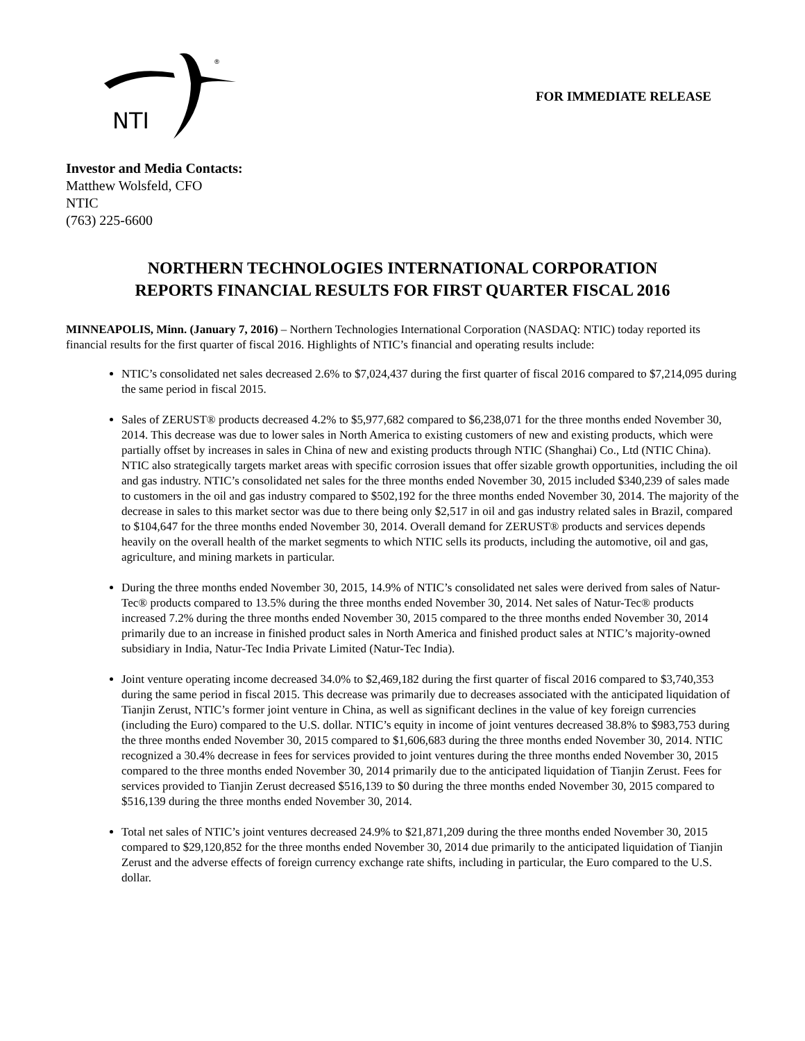NTI
®
FOR IMMEDIATE RELEASE
Investor and Media Contacts:
Matthew Wolsfeld, CFO
NTIC
(763) 225-6600
NORTHERN TECHNOLOGIES INTERNATIONAL CORPORATION
REPORTS FINANCIAL RESULTS FOR FIRST QUARTER FISCAL 2016
MINNEAPOLIS, Minn. (January 7, 2016) – Northern Technologies International Corporation (NASDAQ: NTIC) today reported its financial results for the first quarter of fiscal 2016. Highlights of NTIC’s financial and operating results include:
NTIC’s consolidated net sales decreased 2.6% to $7,024,437 during the first quarter of fiscal 2016 compared to $7,214,095 during the same period in fiscal 2015.
Sales of ZERUST® products decreased 4.2% to $5,977,682 compared to $6,238,071 for the three months ended November 30, 2014. This decrease was due to lower sales in North America to existing customers of new and existing products, which were partially offset by increases in sales in China of new and existing products through NTIC (Shanghai) Co., Ltd (NTIC China). NTIC also strategically targets market areas with specific corrosion issues that offer sizable growth opportunities, including the oil and gas industry. NTIC’s consolidated net sales for the three months ended November 30, 2015 included $340,239 of sales made to customers in the oil and gas industry compared to $502,192 for the three months ended November 30, 2014. The majority of the decrease in sales to this market sector was due to there being only $2,517 in oil and gas industry related sales in Brazil, compared to $104,647 for the three months ended November 30, 2014. Overall demand for ZERUST® products and services depends heavily on the overall health of the market segments to which NTIC sells its products, including the automotive, oil and gas, agriculture, and mining markets in particular.
During the three months ended November 30, 2015, 14.9% of NTIC’s consolidated net sales were derived from sales of Natur-Tec® products compared to 13.5% during the three months ended November 30, 2014. Net sales of Natur-Tec® products increased 7.2% during the three months ended November 30, 2015 compared to the three months ended November 30, 2014 primarily due to an increase in finished product sales in North America and finished product sales at NTIC’s majority-owned subsidiary in India, Natur-Tec India Private Limited (Natur-Tec India).
Joint venture operating income decreased 34.0% to $2,469,182 during the first quarter of fiscal 2016 compared to $3,740,353 during the same period in fiscal 2015. This decrease was primarily due to decreases associated with the anticipated liquidation of Tianjin Zerust, NTIC’s former joint venture in China, as well as significant declines in the value of key foreign currencies (including the Euro) compared to the U.S. dollar. NTIC’s equity in income of joint ventures decreased 38.8% to $983,753 during the three months ended November 30, 2015 compared to $1,606,683 during the three months ended November 30, 2014. NTIC recognized a 30.4% decrease in fees for services provided to joint ventures during the three months ended November 30, 2015 compared to the three months ended November 30, 2014 primarily due to the anticipated liquidation of Tianjin Zerust. Fees for services provided to Tianjin Zerust decreased $516,139 to $0 during the three months ended November 30, 2015 compared to $516,139 during the three months ended November 30, 2014.
Total net sales of NTIC’s joint ventures decreased 24.9% to $21,871,209 during the three months ended November 30, 2015 compared to $29,120,852 for the three months ended November 30, 2014 due primarily to the anticipated liquidation of Tianjin Zerust and the adverse effects of foreign currency exchange rate shifts, including in particular, the Euro compared to the U.S. dollar.